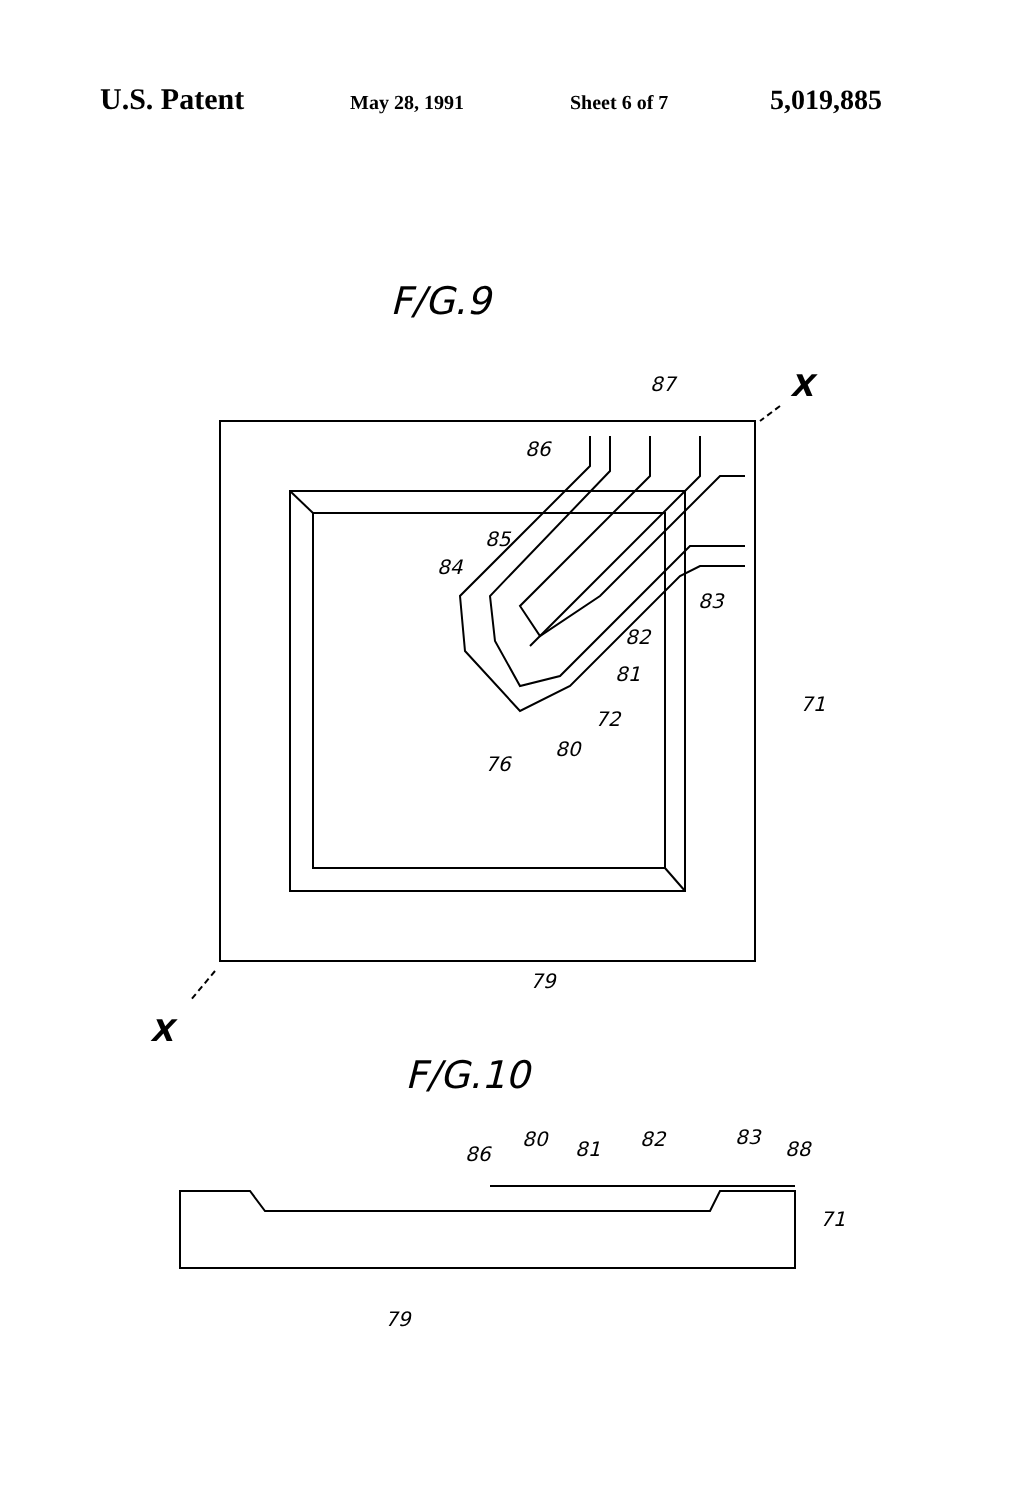U.S. Patent May 28, 1991 Sheet 6 of 7 5,019,885
F/G.9
87
X
86
85
84
83
82
81
71
72
80
76
79
X
F/G.10
86
80
81
82
83
88
71
79